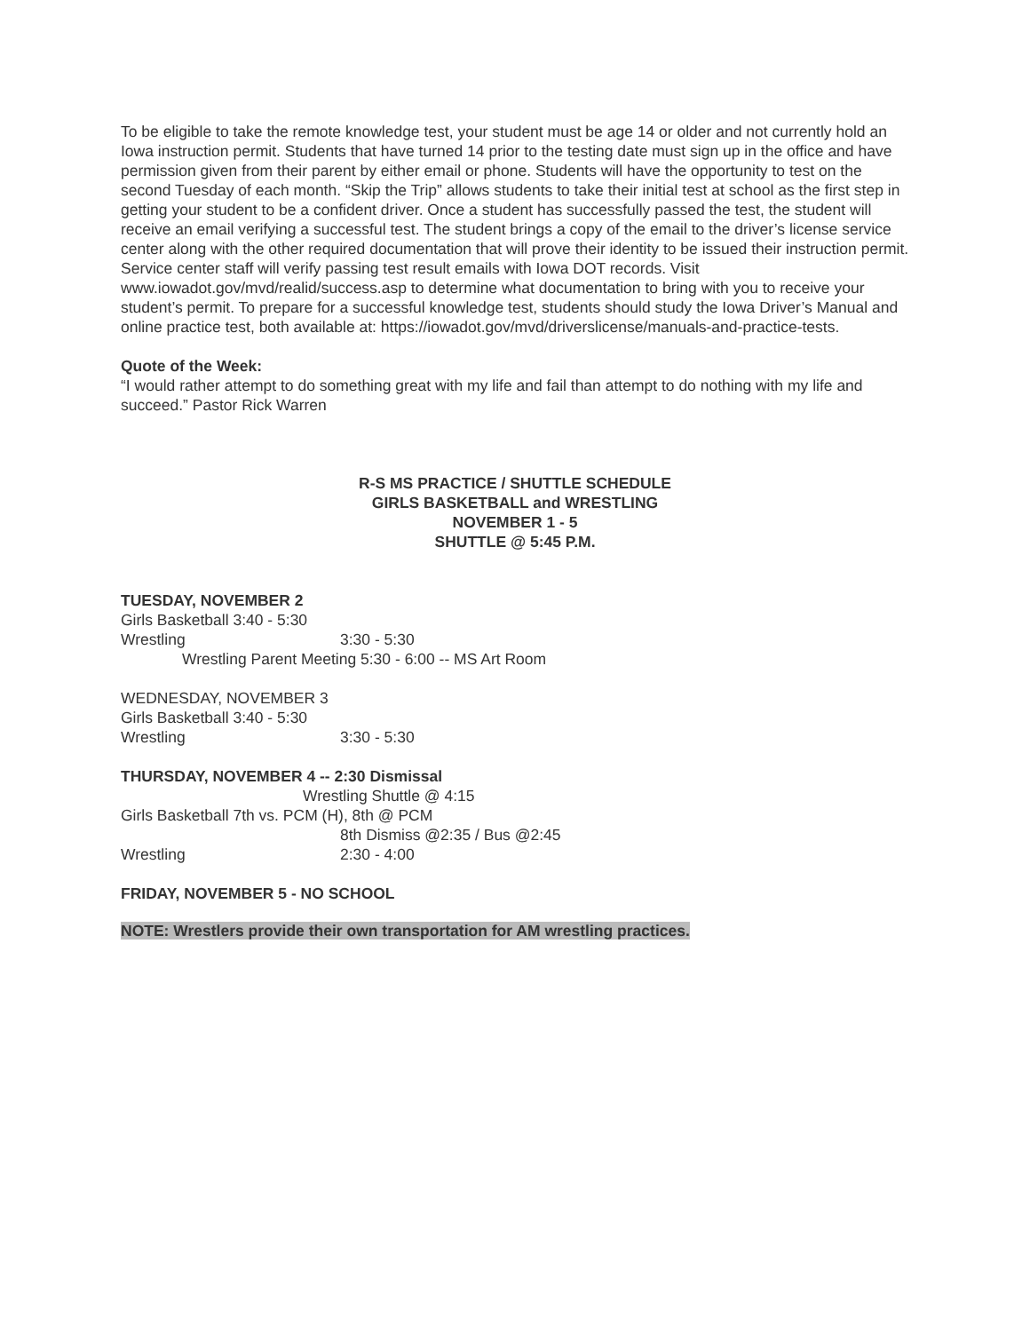To be eligible to take the remote knowledge test, your student must be age 14 or older and not currently hold an Iowa instruction permit. Students that have turned 14 prior to the testing date must sign up in the office and have permission given from their parent by either email or phone. Students will have the opportunity to test on the second Tuesday of each month. “Skip the Trip” allows students to take their initial test at school as the first step in getting your student to be a confident driver. Once a student has successfully passed the test, the student will receive an email verifying a successful test. The student brings a copy of the email to the driver’s license service center along with the other required documentation that will prove their identity to be issued their instruction permit. Service center staff will verify passing test result emails with Iowa DOT records. Visit www.iowadot.gov/mvd/realid/success.asp to determine what documentation to bring with you to receive your student’s permit. To prepare for a successful knowledge test, students should study the Iowa Driver’s Manual and online practice test, both available at: https://iowadot.gov/mvd/driverslicense/manuals-and-practice-tests.
Quote of the Week:
“I would rather attempt to do something great with my life and fail than attempt to do nothing with my life and succeed.” Pastor Rick Warren
R-S MS PRACTICE / SHUTTLE SCHEDULE
GIRLS BASKETBALL and WRESTLING
NOVEMBER 1 - 5
SHUTTLE @ 5:45 P.M.
TUESDAY, NOVEMBER 2
Girls Basketball 3:40 - 5:30
Wrestling 3:30 - 5:30
Wrestling Parent Meeting 5:30 - 6:00 -- MS Art Room
WEDNESDAY, NOVEMBER 3
Girls Basketball 3:40 - 5:30
Wrestling 3:30 - 5:30
THURSDAY, NOVEMBER 4 -- 2:30 Dismissal
Wrestling Shuttle @ 4:15
Girls Basketball 7th vs. PCM (H), 8th @ PCM
8th Dismiss @2:35 / Bus @2:45
Wrestling 2:30 - 4:00
FRIDAY, NOVEMBER 5 - NO SCHOOL
NOTE: Wrestlers provide their own transportation for AM wrestling practices.